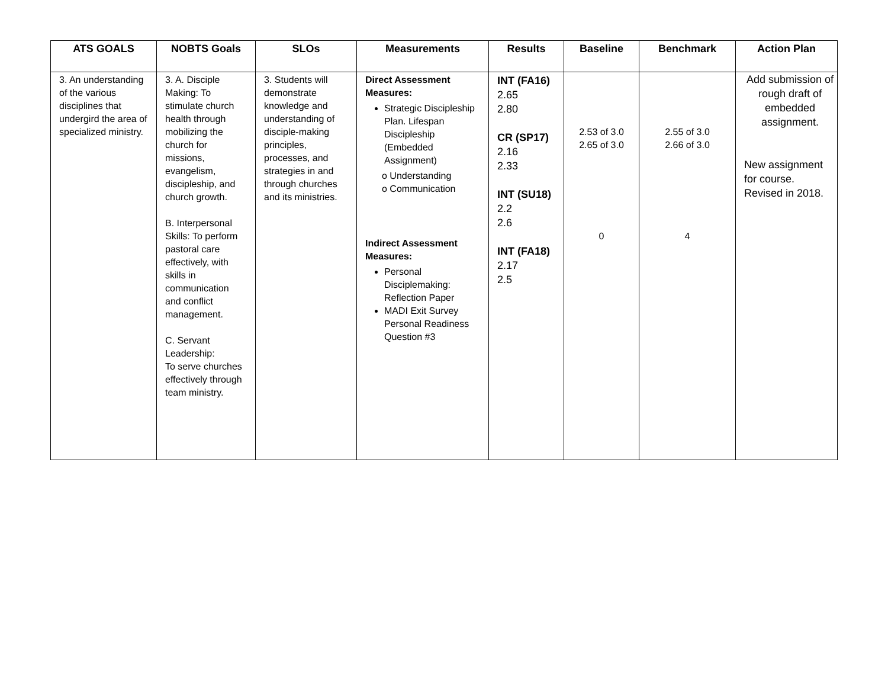| ATS GOALS | NOBTS Goals | SLOs | Measurements | Results | Baseline | Benchmark | Action Plan |
| --- | --- | --- | --- | --- | --- | --- | --- |
| 3. An understanding of the various disciplines that undergird the area of specialized ministry. | 3. A. Disciple Making: To stimulate church health through mobilizing the church for missions, evangelism, discipleship, and church growth. B. Interpersonal Skills: To perform pastoral care effectively, with skills in communication and conflict management. C. Servant Leadership: To serve churches effectively through team ministry. | 3. Students will demonstrate knowledge and understanding of disciple-making principles, processes, and strategies in and through churches and its ministries. | Direct Assessment Measures: Strategic Discipleship Plan. Lifespan Discipleship (Embedded Assignment) o Understanding o Communication Indirect Assessment Measures: Personal Disciplemaking: Reflection Paper MADI Exit Survey Personal Readiness Question #3 | INT (FA16) 2.65 2.80 CR (SP17) 2.16 2.33 INT (SU18) 2.2 2.6 INT (FA18) 2.17 2.5 | 2.53 of 3.0 2.65 of 3.0 0 | 2.55 of 3.0 2.66 of 3.0 4 | Add submission of rough draft of embedded assignment. New assignment for course. Revised in 2018. |